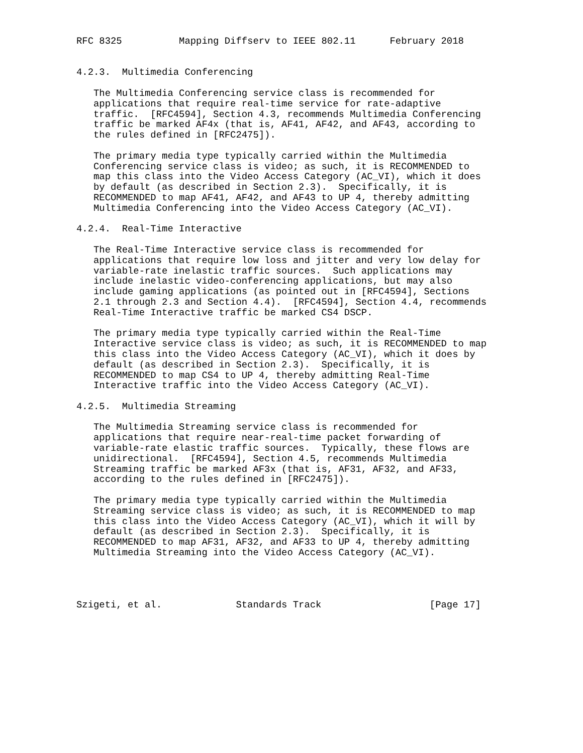RFC 8325          Mapping Diffserv to IEEE 802.11      February 2018


4.2.3.  Multimedia Conferencing

   The Multimedia Conferencing service class is recommended for
   applications that require real-time service for rate-adaptive
   traffic.  [RFC4594], Section 4.3, recommends Multimedia Conferencing
   traffic be marked AF4x (that is, AF41, AF42, and AF43, according to
   the rules defined in [RFC2475]).

   The primary media type typically carried within the Multimedia
   Conferencing service class is video; as such, it is RECOMMENDED to
   map this class into the Video Access Category (AC_VI), which it does
   by default (as described in Section 2.3).  Specifically, it is
   RECOMMENDED to map AF41, AF42, and AF43 to UP 4, thereby admitting
   Multimedia Conferencing into the Video Access Category (AC_VI).

4.2.4.  Real-Time Interactive

   The Real-Time Interactive service class is recommended for
   applications that require low loss and jitter and very low delay for
   variable-rate inelastic traffic sources.  Such applications may
   include inelastic video-conferencing applications, but may also
   include gaming applications (as pointed out in [RFC4594], Sections
   2.1 through 2.3 and Section 4.4).  [RFC4594], Section 4.4, recommends
   Real-Time Interactive traffic be marked CS4 DSCP.

   The primary media type typically carried within the Real-Time
   Interactive service class is video; as such, it is RECOMMENDED to map
   this class into the Video Access Category (AC_VI), which it does by
   default (as described in Section 2.3).  Specifically, it is
   RECOMMENDED to map CS4 to UP 4, thereby admitting Real-Time
   Interactive traffic into the Video Access Category (AC_VI).

4.2.5.  Multimedia Streaming

   The Multimedia Streaming service class is recommended for
   applications that require near-real-time packet forwarding of
   variable-rate elastic traffic sources.  Typically, these flows are
   unidirectional.  [RFC4594], Section 4.5, recommends Multimedia
   Streaming traffic be marked AF3x (that is, AF31, AF32, and AF33,
   according to the rules defined in [RFC2475]).

   The primary media type typically carried within the Multimedia
   Streaming service class is video; as such, it is RECOMMENDED to map
   this class into the Video Access Category (AC_VI), which it will by
   default (as described in Section 2.3).  Specifically, it is
   RECOMMENDED to map AF31, AF32, and AF33 to UP 4, thereby admitting
   Multimedia Streaming into the Video Access Category (AC_VI).




Szigeti, et al.             Standards Track                   [Page 17]